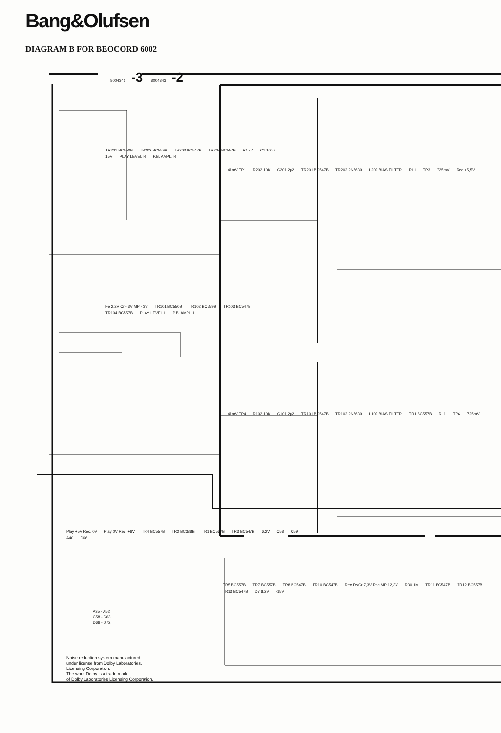Bang&Olufsen
DIAGRAM B FOR BEOCORD 6002
8004341 -3 8004343 -2
TR201 BC550B TR202 BC559B TR203 BC547B TR204 BC557B R1 47 C1 100µ 15V PLAY LEVEL R P.B. AMPL. R
41mV TP1 R202 10K C201 2µ2 TR201 BC547B TR202 2N5639 L202 BIAS FILTER RL1 TP3 725mV Rec.+5,5V
Fe 2,2V Cr - 3V MP - 3V TR101 BC550B TR102 BC559B TR103 BC547B TR104 BC557B PLAY LEVEL L P.B. AMPL. L
41mV TP4 R102 10K C101 2µ2 TR101 BC547B TR102 2N5639 L102 BIAS FILTER TR1 BC557B RL1 TP6 725mV
Play +5V Rec. 0V Play 0V Rec. +6V TR4 BC557B TR2 BC338B TR1 BC557B TR3 BC547B 6,2V C58 C59 A40 D66
TR5 BC557B TR7 BC557B TR8 BC547B TR10 BC547B Rec Fe/Cr 7,3V Rec MP 12,3V R30 1M TR11 BC547B TR12 BC557B TR13 BC547B D7 8,2V -15V
A35 - A52
C58 - C63
D66 - D72
Noise reduction system manufactured
under license from Dolby Laboratories.
Licensing Corporation.
The word Dolby is a trade mark
of Dolby Laboratories Licensing Corporation.